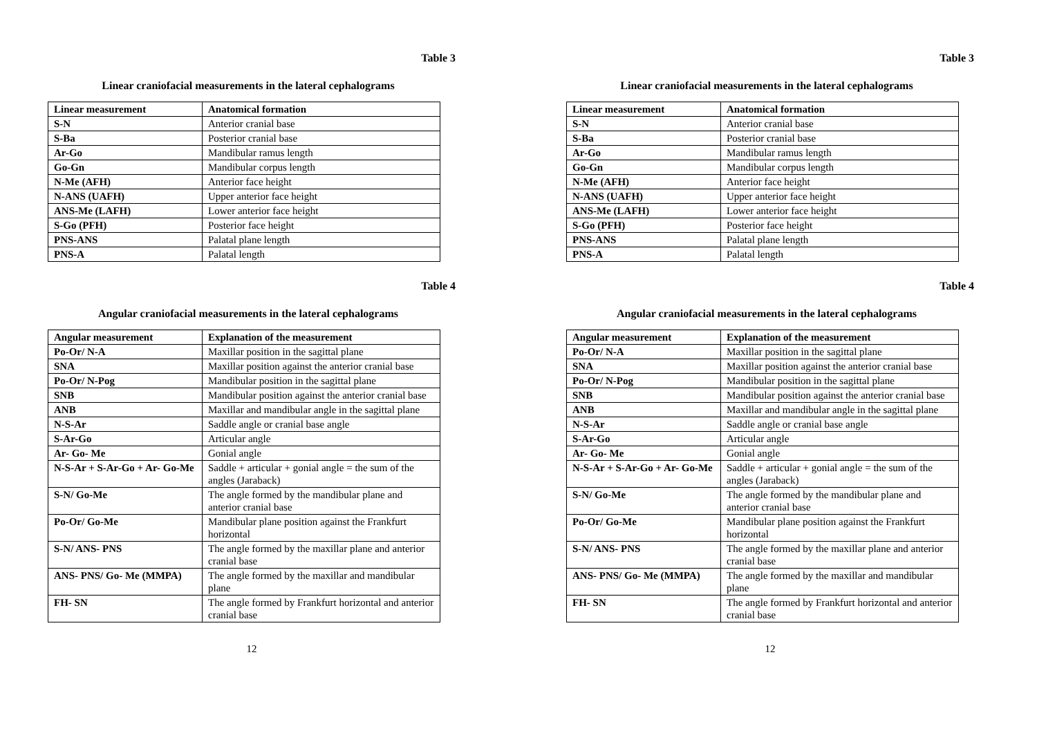Table 3
Linear craniofacial measurements in the lateral cephalograms
| Linear measurement | Anatomical formation |
| --- | --- |
| S-N | Anterior cranial base |
| S-Ba | Posterior cranial base |
| Ar-Go | Mandibular ramus length |
| Go-Gn | Mandibular corpus length |
| N-Me (AFH) | Anterior face height |
| N-ANS (UAFH) | Upper anterior face height |
| ANS-Me (LAFH) | Lower anterior face height |
| S-Go (PFH) | Posterior face height |
| PNS-ANS | Palatal plane length |
| PNS-A | Palatal length |
Table 4
Angular craniofacial measurements in the lateral cephalograms
| Angular measurement | Explanation of the measurement |
| --- | --- |
| Po-Or/ N-A | Maxillar position in the sagittal plane |
| SNA | Maxillar position against the anterior cranial base |
| Po-Or/ N-Pog | Mandibular position in the sagittal plane |
| SNB | Mandibular position against the anterior cranial base |
| ANB | Maxillar and mandibular angle in the sagittal plane |
| N-S-Ar | Saddle angle or cranial base angle |
| S-Ar-Go | Articular angle |
| Ar- Go- Me | Gonial angle |
| N-S-Ar + S-Ar-Go + Ar- Go-Me | Saddle + articular + gonial angle = the sum of the angles (Jaraback) |
| S-N/ Go-Me | The angle formed by the mandibular plane and anterior cranial base |
| Po-Or/ Go-Me | Mandibular plane position against the Frankfurt horizontal |
| S-N/ ANS- PNS | The angle formed by the maxillar plane and anterior cranial base |
| ANS- PNS/ Go- Me (MMPA) | The angle formed by the maxillar and mandibular plane |
| FH- SN | The angle formed by Frankfurt horizontal and anterior cranial base |
12
Table 3
Linear craniofacial measurements in the lateral cephalograms
| Linear measurement | Anatomical formation |
| --- | --- |
| S-N | Anterior cranial base |
| S-Ba | Posterior cranial base |
| Ar-Go | Mandibular ramus length |
| Go-Gn | Mandibular corpus length |
| N-Me (AFH) | Anterior face height |
| N-ANS (UAFH) | Upper anterior face height |
| ANS-Me (LAFH) | Lower anterior face height |
| S-Go (PFH) | Posterior face height |
| PNS-ANS | Palatal plane length |
| PNS-A | Palatal length |
Table 4
Angular craniofacial measurements in the lateral cephalograms
| Angular measurement | Explanation of the measurement |
| --- | --- |
| Po-Or/ N-A | Maxillar position in the sagittal plane |
| SNA | Maxillar position against the anterior cranial base |
| Po-Or/ N-Pog | Mandibular position in the sagittal plane |
| SNB | Mandibular position against the anterior cranial base |
| ANB | Maxillar and mandibular angle in the sagittal plane |
| N-S-Ar | Saddle angle or cranial base angle |
| S-Ar-Go | Articular angle |
| Ar- Go- Me | Gonial angle |
| N-S-Ar + S-Ar-Go + Ar- Go-Me | Saddle + articular + gonial angle = the sum of the angles (Jaraback) |
| S-N/ Go-Me | The angle formed by the mandibular plane and anterior cranial base |
| Po-Or/ Go-Me | Mandibular plane position against the Frankfurt horizontal |
| S-N/ ANS- PNS | The angle formed by the maxillar plane and anterior cranial base |
| ANS- PNS/ Go- Me (MMPA) | The angle formed by the maxillar and mandibular plane |
| FH- SN | The angle formed by Frankfurt horizontal and anterior cranial base |
12